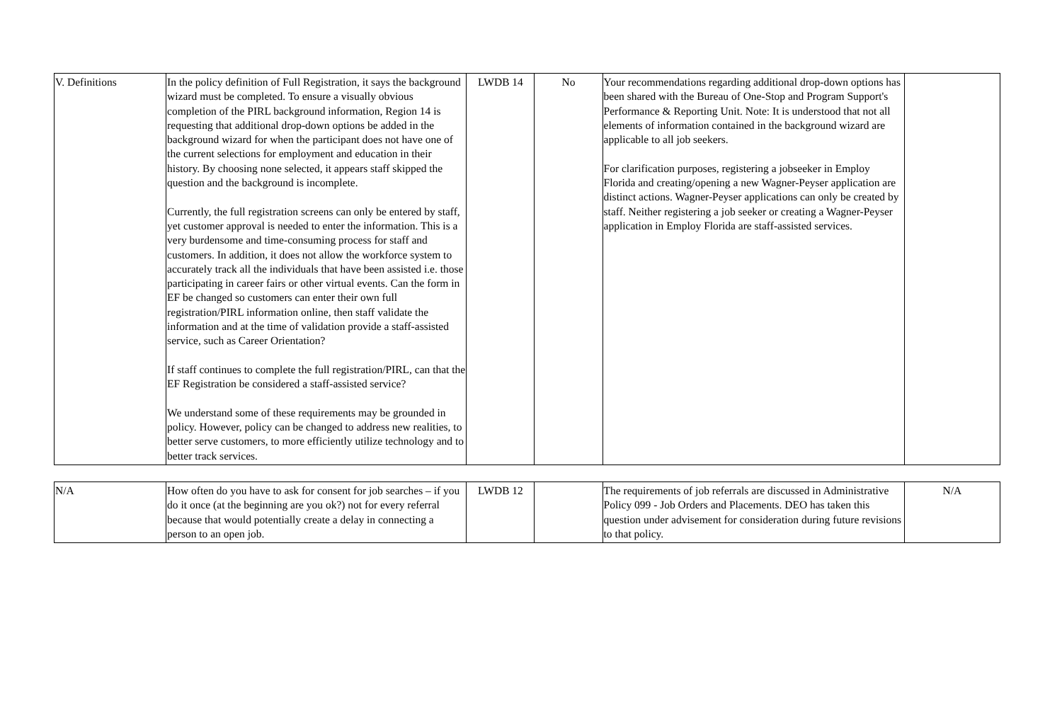| V. Definitions | In the policy definition of Full Registration, it says the background wizard must be completed. To ensure a visually obvious completion of the PIRL background information, Region 14 is requesting that additional drop-down options be added in the background wizard for when the participant does not have one of the current selections for employment and education in their history. By choosing none selected, it appears staff skipped the question and the background is incomplete. Currently, the full registration screens can only be entered by staff, yet customer approval is needed to enter the information. This is a very burdensome and time-consuming process for staff and customers. In addition, it does not allow the workforce system to accurately track all the individuals that have been assisted i.e. those participating in career fairs or other virtual events. Can the form in EF be changed so customers can enter their own full registration/PIRL information online, then staff validate the information and at the time of validation provide a staff-assisted service, such as Career Orientation? If staff continues to complete the full registration/PIRL, can that the EF Registration be considered a staff-assisted service? We understand some of these requirements may be grounded in policy. However, policy can be changed to address new realities, to better serve customers, to more efficiently utilize technology and to better track services. | LWDB 14 | No | Your recommendations regarding additional drop-down options has been shared with the Bureau of One-Stop and Program Support's Performance & Reporting Unit. Note: It is understood that not all elements of information contained in the background wizard are applicable to all job seekers. For clarification purposes, registering a jobseeker in Employ Florida and creating/opening a new Wagner-Peyser application are distinct actions. Wagner-Peyser applications can only be created by staff. Neither registering a job seeker or creating a Wagner-Peyser application in Employ Florida are staff-assisted services. | |
| N/A | How often do you have to ask for consent for job searches – if you do it once (at the beginning are you ok?) not for every referral because that would potentially create a delay in connecting a person to an open job. | LWDB 12 | | The requirements of job referrals are discussed in Administrative Policy 099 - Job Orders and Placements. DEO has taken this question under advisement for consideration during future revisions to that policy. | N/A |